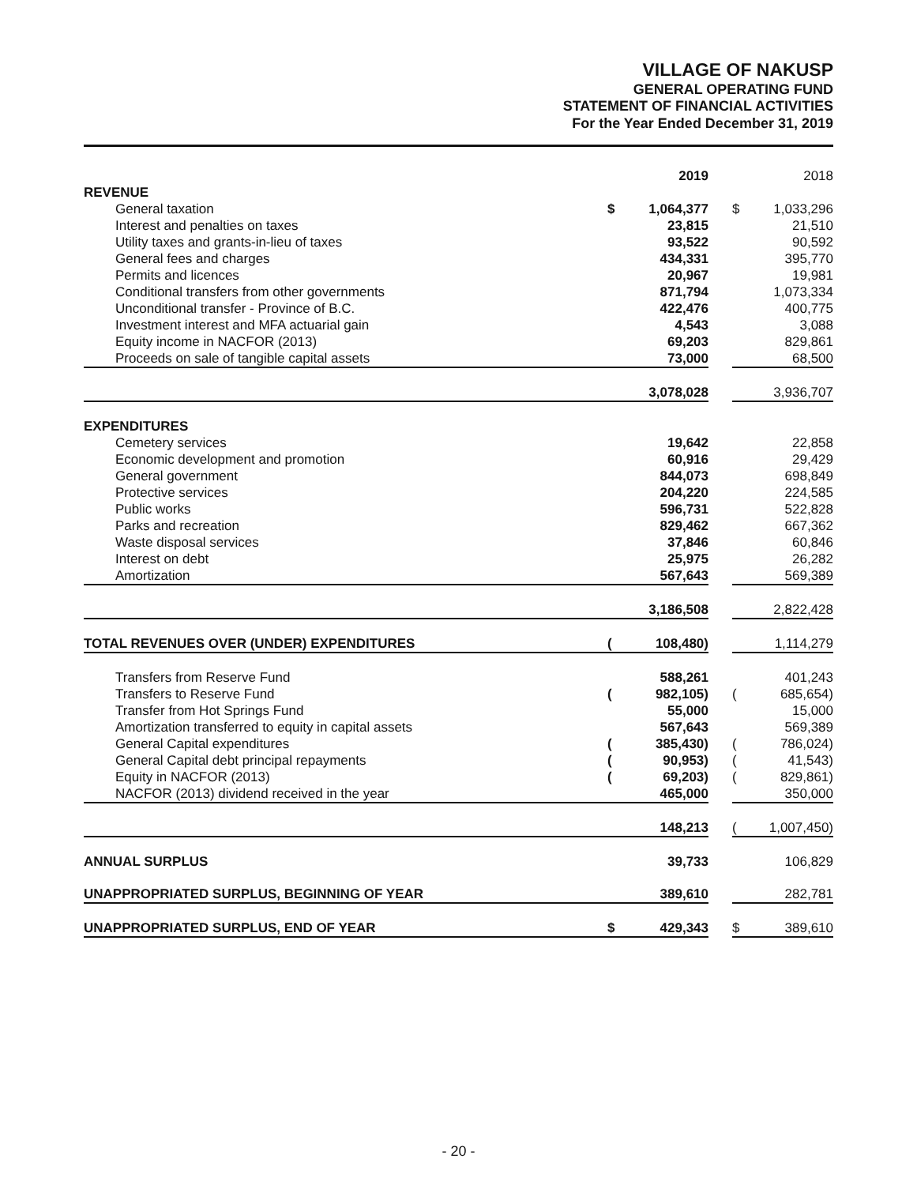VILLAGE OF NAKUSP
GENERAL OPERATING FUND
STATEMENT OF FINANCIAL ACTIVITIES
For the Year Ended December 31, 2019
| | | 2019 | | | 2018 |
| --- | --- | --- | --- | --- | --- |
| REVENUE | | | | | |
| General taxation | $ | 1,064,377 | | $ | 1,033,296 |
| Interest and penalties on taxes | | 23,815 | | | 21,510 |
| Utility taxes and grants-in-lieu of taxes | | 93,522 | | | 90,592 |
| General fees and charges | | 434,331 | | | 395,770 |
| Permits and licences | | 20,967 | | | 19,981 |
| Conditional transfers from other governments | | 871,794 | | | 1,073,334 |
| Unconditional transfer - Province of B.C. | | 422,476 | | | 400,775 |
| Investment interest and MFA actuarial gain | | 4,543 | | | 3,088 |
| Equity income in NACFOR (2013) | | 69,203 | | | 829,861 |
| Proceeds on sale of tangible capital assets | | 73,000 | | | 68,500 |
| | | 3,078,028 | | | 3,936,707 |
| EXPENDITURES | | | | | |
| Cemetery services | | 19,642 | | | 22,858 |
| Economic development and promotion | | 60,916 | | | 29,429 |
| General government | | 844,073 | | | 698,849 |
| Protective services | | 204,220 | | | 224,585 |
| Public works | | 596,731 | | | 522,828 |
| Parks and recreation | | 829,462 | | | 667,362 |
| Waste disposal services | | 37,846 | | | 60,846 |
| Interest on debt | | 25,975 | | | 26,282 |
| Amortization | | 567,643 | | | 569,389 |
| | | 3,186,508 | | | 2,822,428 |
| TOTAL REVENUES OVER (UNDER) EXPENDITURES | ( | 108,480) | | | 1,114,279 |
| Transfers from Reserve Fund | | 588,261 | | | 401,243 |
| Transfers to Reserve Fund | ( | 982,105) | | ( | 685,654) |
| Transfer from Hot Springs Fund | | 55,000 | | | 15,000 |
| Amortization transferred to equity in capital assets | | 567,643 | | | 569,389 |
| General Capital expenditures | ( | 385,430) | | ( | 786,024) |
| General Capital debt principal repayments | ( | 90,953) | | ( | 41,543) |
| Equity in NACFOR (2013) | ( | 69,203) | | ( | 829,861) |
| NACFOR (2013) dividend received in the year | | 465,000 | | | 350,000 |
| | | 148,213 | | ( | 1,007,450) |
| ANNUAL SURPLUS | | 39,733 | | | 106,829 |
| UNAPPROPRIATED SURPLUS, BEGINNING OF YEAR | | 389,610 | | | 282,781 |
| UNAPPROPRIATED SURPLUS, END OF YEAR | $ | 429,343 | | $ | 389,610 |
- 20 -